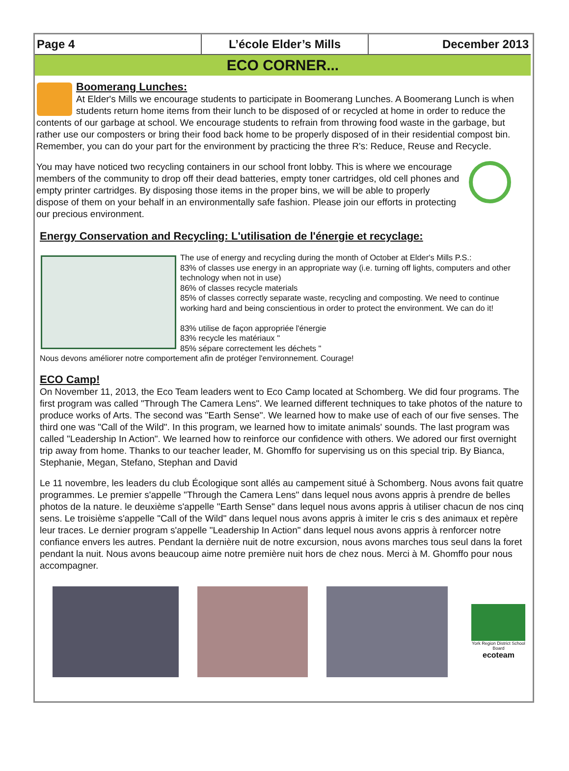Page 4 L’école Elder’s Mills December 2013
ECO CORNER...
Boomerang Lunches:
At Elder's Mills we encourage students to participate in Boomerang Lunches. A Boomerang Lunch is when students return home items from their lunch to be disposed of or recycled at home in order to reduce the contents of our garbage at school. We encourage students to refrain from throwing food waste in the garbage, but rather use our composters or bring their food back home to be properly disposed of in their residential compost bin. Remember, you can do your part for the environment by practicing the three R's: Reduce, Reuse and Recycle.
You may have noticed two recycling containers in our school front lobby. This is where we encourage members of the community to drop off their dead batteries, empty toner cartridges, old cell phones and empty printer cartridges. By disposing those items in the proper bins, we will be able to properly dispose of them on your behalf in an environmentally safe fashion. Please join our efforts in protecting our precious environment.
Energy Conservation and Recycling: L'utilisation de l'énergie et recyclage:
The use of energy and recycling during the month of October at Elder's Mills P.S.:
83% of classes use energy in an appropriate way (i.e. turning off lights, computers and other technology when not in use)
86% of classes recycle materials
85% of classes correctly separate waste, recycling and composting. We need to continue working hard and being conscientious in order to protect the environment. We can do it!
83% utilise de façon appropriée l'énergie
83% recycle les matériaux "
85% sépare correctement les déchets "
Nous devons améliorer notre comportement afin de protéger l'environnement. Courage!
ECO Camp!
On November 11, 2013, the Eco Team leaders went to Eco Camp located at Schomberg. We did four programs. The first program was called "Through The Camera Lens". We learned different techniques to take photos of the nature to produce works of Arts. The second was "Earth Sense". We learned how to make use of each of our five senses. The third one was "Call of the Wild". In this program, we learned how to imitate animals' sounds. The last program was called "Leadership In Action". We learned how to reinforce our confidence with others. We adored our first overnight trip away from home. Thanks to our teacher leader, M. Ghomffo for supervising us on this special trip. By Bianca, Stephanie, Megan, Stefano, Stephan and David
Le 11 novembre, les leaders du club Écologique sont allés au campement situé à Schomberg. Nous avons fait quatre programmes. Le premier s'appelle "Through the Camera Lens" dans lequel nous avons appris à prendre de belles photos de la nature. le deuxième s'appelle "Earth Sense" dans lequel nous avons appris à utiliser chacun de nos cinq sens. Le troisième s'appelle "Call of the Wild" dans lequel nous avons appris à imiter le cris s des animaux et repère leur traces. Le dernier program s'appelle "Leadership In Action" dans lequel nous avons appris à renforcer notre confiance envers les autres. Pendant la dernière nuit de notre excursion, nous avons marches tous seul dans la foret pendant la nuit. Nous avons beaucoup aime notre première nuit hors de chez nous. Merci à M. Ghomffo pour nous accompagner.
York Region District School Board
ecoteam